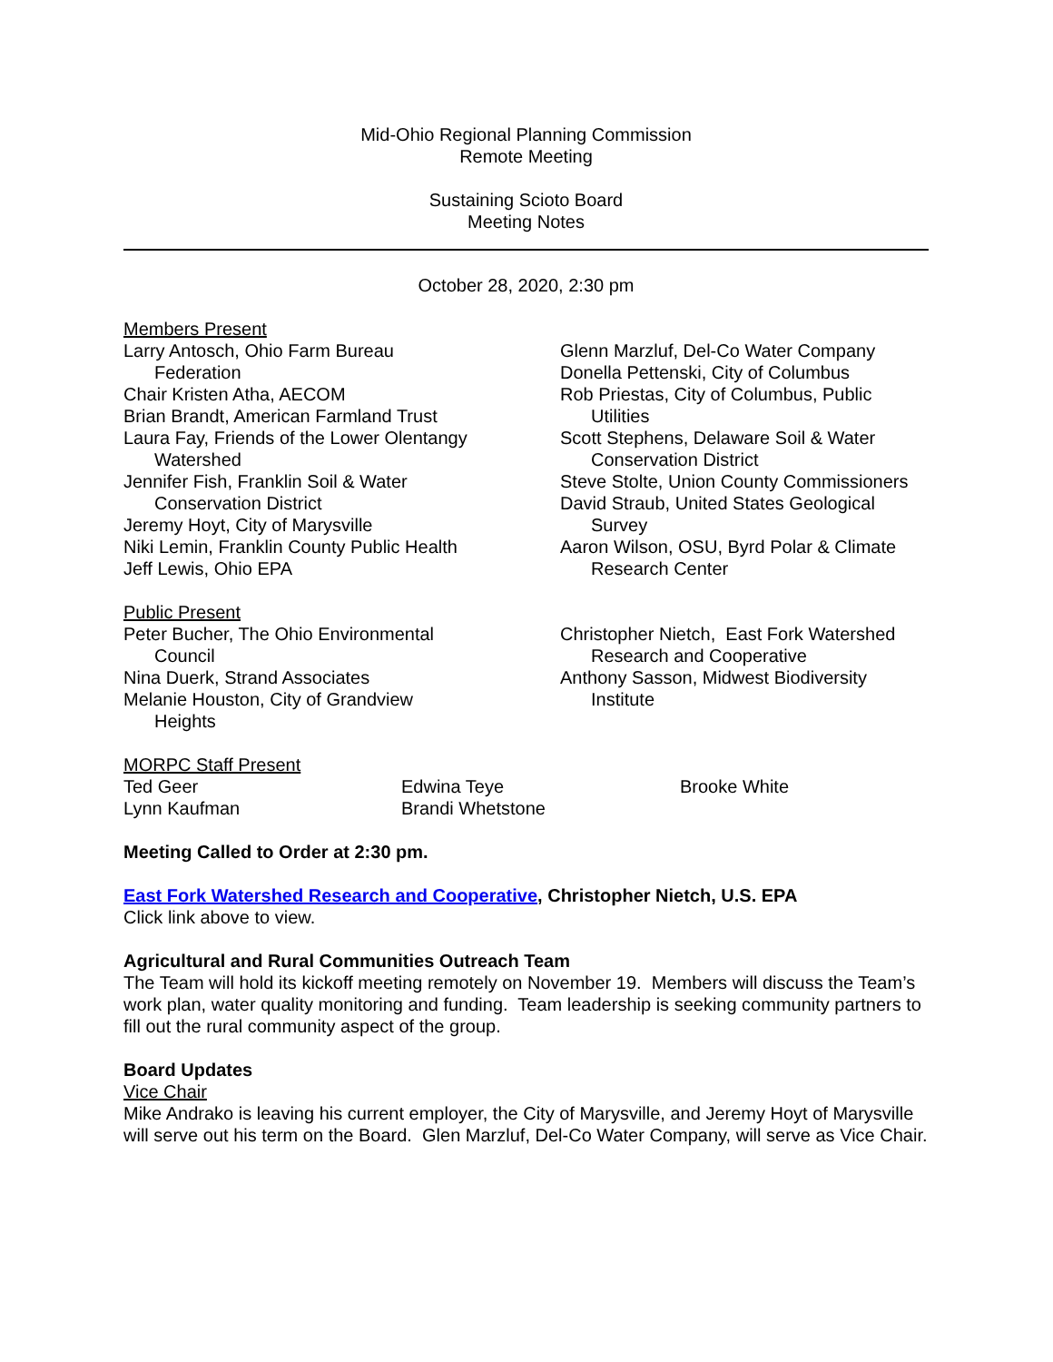Mid-Ohio Regional Planning Commission
Remote Meeting
Sustaining Scioto Board
Meeting Notes
October 28, 2020, 2:30 pm
Members Present
Larry Antosch, Ohio Farm Bureau
Federation
Chair Kristen Atha, AECOM
Brian Brandt, American Farmland Trust
Laura Fay, Friends of the Lower Olentangy
Watershed
Jennifer Fish, Franklin Soil & Water
Conservation District
Jeremy Hoyt, City of Marysville
Niki Lemin, Franklin County Public Health
Jeff Lewis, Ohio EPA
Glenn Marzluf, Del-Co Water Company
Donella Pettenski, City of Columbus
Rob Priestas, City of Columbus, Public
Utilities
Scott Stephens, Delaware Soil & Water
Conservation District
Steve Stolte, Union County Commissioners
David Straub, United States Geological
Survey
Aaron Wilson, OSU, Byrd Polar & Climate
Research Center
Public Present
Peter Bucher, The Ohio Environmental
Council
Nina Duerk, Strand Associates
Melanie Houston, City of Grandview
Heights
Christopher Nietch, East Fork Watershed
Research and Cooperative
Anthony Sasson, Midwest Biodiversity
Institute
MORPC Staff Present
Ted Geer
Lynn Kaufman
Edwina Teye
Brandi Whetstone
Brooke White
Meeting Called to Order at 2:30 pm.
East Fork Watershed Research and Cooperative, Christopher Nietch, U.S. EPA
Click link above to view.
Agricultural and Rural Communities Outreach Team
The Team will hold its kickoff meeting remotely on November 19. Members will discuss the Team’s work plan, water quality monitoring and funding. Team leadership is seeking community partners to fill out the rural community aspect of the group.
Board Updates
Vice Chair
Mike Andrako is leaving his current employer, the City of Marysville, and Jeremy Hoyt of Marysville will serve out his term on the Board. Glen Marzluf, Del-Co Water Company, will serve as Vice Chair.